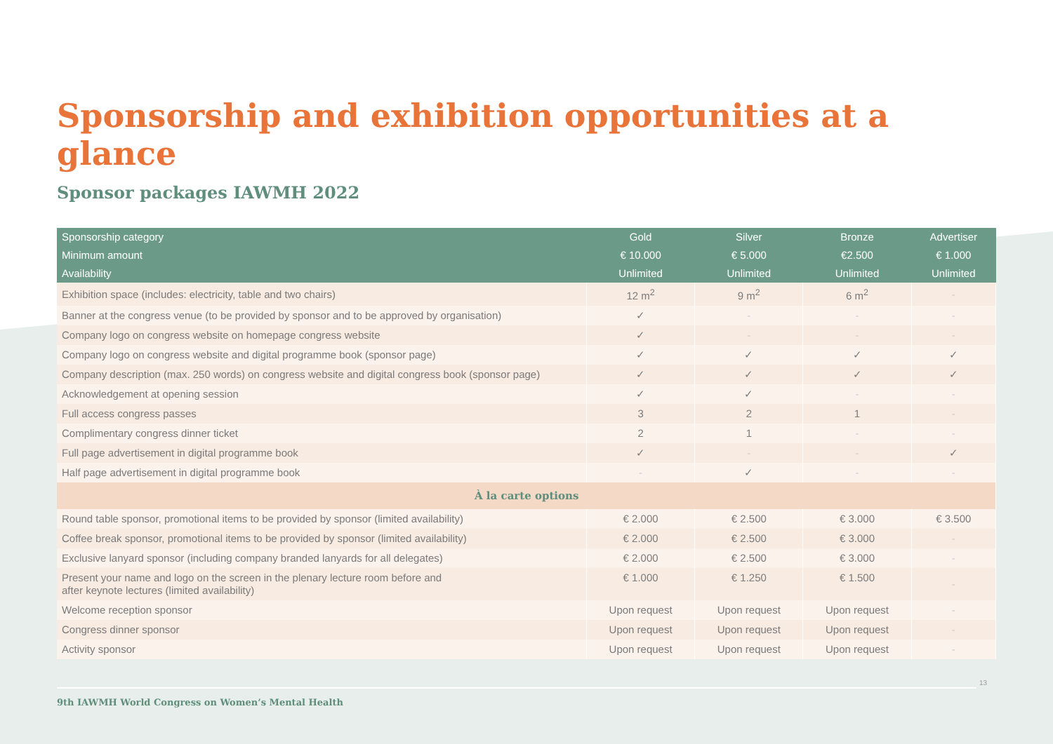Sponsorship and exhibition opportunities at a glance
Sponsor packages IAWMH 2022
| Sponsorship category | Gold | Silver | Bronze | Advertiser |
| --- | --- | --- | --- | --- |
| Minimum amount | € 10.000 | € 5.000 | €2.500 | € 1.000 |
| Availability | Unlimited | Unlimited | Unlimited | Unlimited |
| Exhibition space (includes: electricity, table and two chairs) | 12 m<sup>2</sup> | 9 m<sup>2</sup> | 6 m<sup>2</sup> | - |
| Banner at the congress venue (to be provided by sponsor and to be approved by organisation) | ✓ | - | - | - |
| Company logo on congress website on homepage congress website | ✓ | - | - | - |
| Company logo on congress website and digital programme book (sponsor page) | ✓ | ✓ | ✓ | ✓ |
| Company description (max. 250 words) on congress website and digital congress book (sponsor page) | ✓ | ✓ | ✓ | ✓ |
| Acknowledgement at opening session | ✓ | ✓ | - | - |
| Full access congress passes | 3 | 2 | 1 | - |
| Complimentary congress dinner ticket | 2 | 1 | - | - |
| Full page advertisement in digital programme book | ✓ | - | - | ✓ |
| Half page advertisement in digital programme book | - | ✓ | - | - |
| À la carte options | | | | |
| Round table sponsor, promotional items to be provided by sponsor (limited availability) | € 2.000 | € 2.500 | € 3.000 | € 3.500 |
| Coffee break sponsor, promotional items to be provided by sponsor (limited availability) | € 2.000 | € 2.500 | € 3.000 | - |
| Exclusive lanyard sponsor (including company branded lanyards for all delegates) | € 2.000 | € 2.500 | € 3.000 | - |
| Present your name and logo on the screen in the plenary lecture room before and after keynote lectures (limited availability) | € 1.000 | € 1.250 | € 1.500 | - |
| Welcome reception sponsor | Upon request | Upon request | Upon request | - |
| Congress dinner sponsor | Upon request | Upon request | Upon request | - |
| Activity sponsor | Upon request | Upon request | Upon request | - |
13
9th IAWMH World Congress on Women’s Mental Health